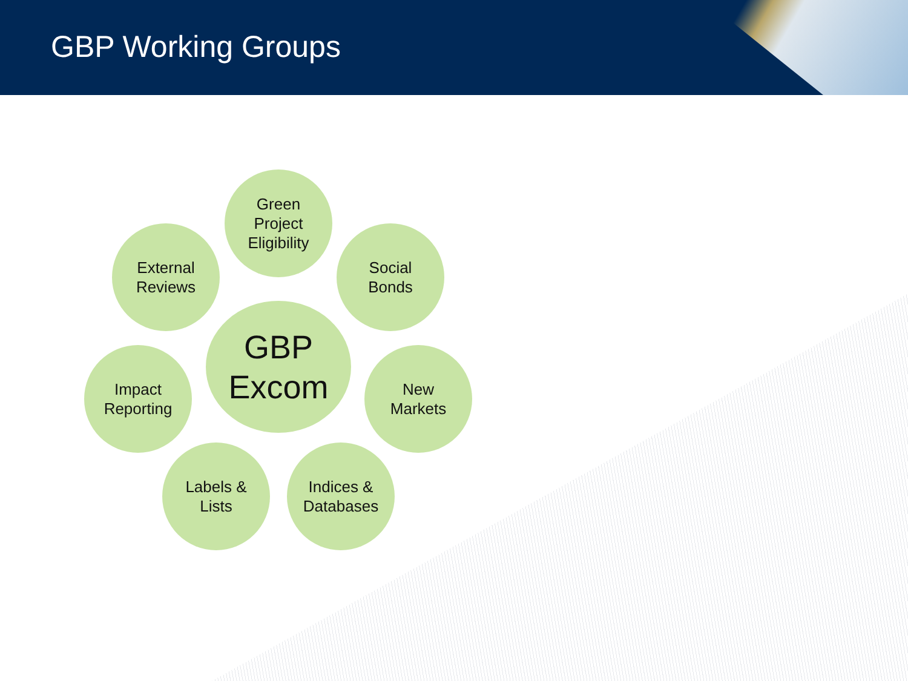GBP Working Groups
Green
Project
Eligibility
External
Reviews
Social
Bonds
GBP
Excom
Impact
Reporting
New
Markets
Labels &
Lists
Indices &
Databases